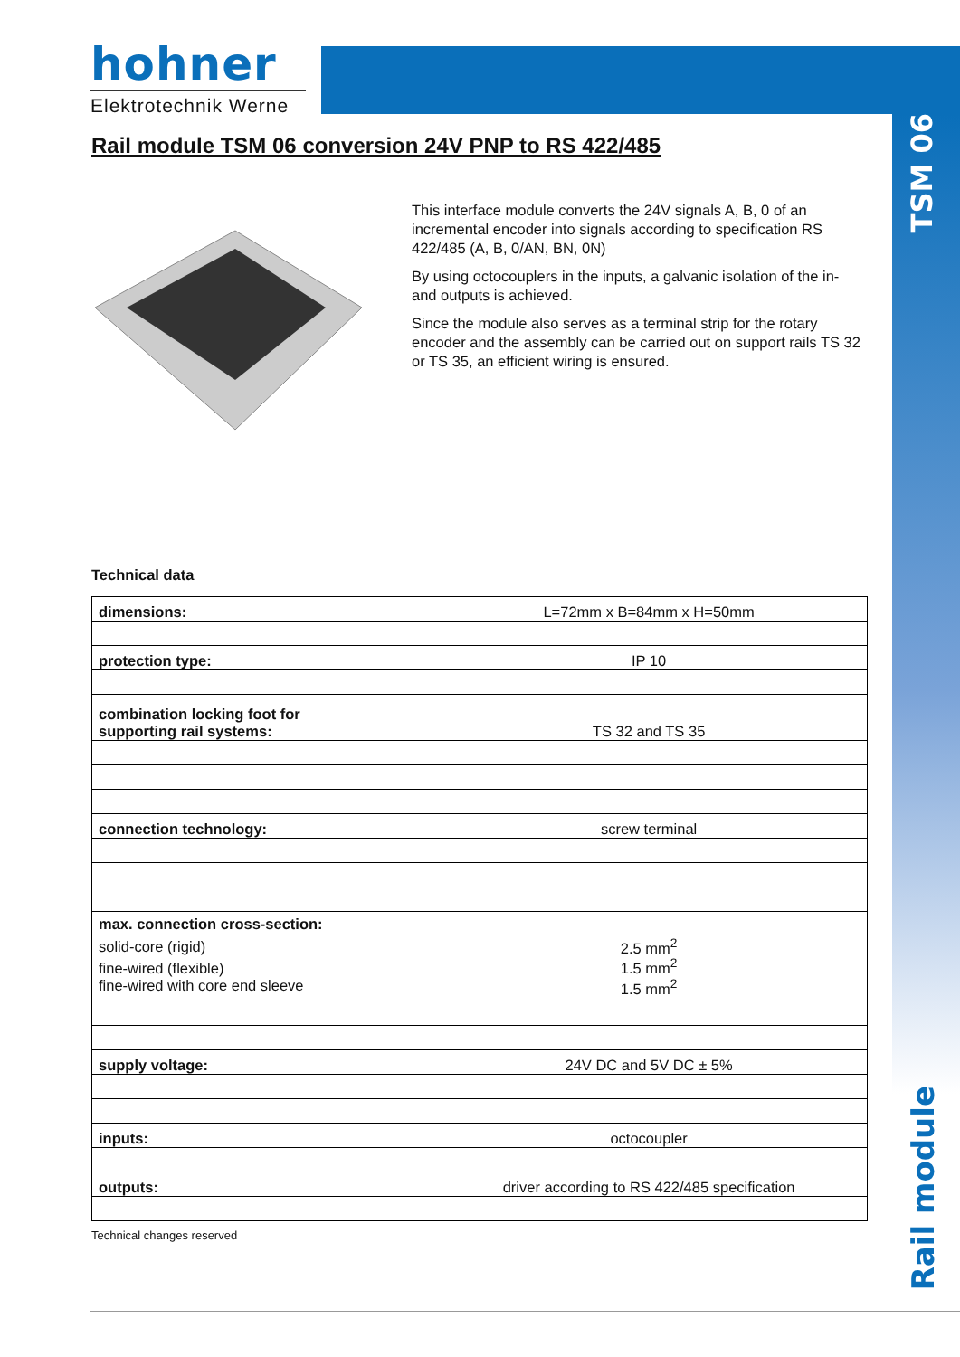hohner
Elektrotechnik Werne
TSM 06
Rail module
Rail module TSM 06 conversion 24V PNP to RS 422/485
This interface module converts the 24V signals A, B, 0 of an incremental encoder into signals according to specification RS 422/485 (A, B, 0/AN, BN, 0N)
By using octocouplers in the inputs, a galvanic isolation of the in- and outputs is achieved.
Since the module also serves as a terminal strip for the rotary encoder and the assembly can be carried out on support rails TS 32 or TS 35, an efficient wiring is ensured.
Technical data
| dimensions: | L=72mm x B=84mm x H=50mm |
| protection type: | IP 10 |
| combination locking foot for supporting rail systems: | TS 32 and TS 35 |
| connection technology: | screw terminal |
| max. connection cross-section: solid-core (rigid) fine-wired (flexible) fine-wired with core end sleeve | 2.5 mm<sup>2</sup> 1.5 mm<sup>2</sup> 1.5 mm<sup>2</sup> |
| supply voltage: | 24V DC and 5V DC ± 5% |
| inputs: | octocoupler |
| outputs: | driver according to RS 422/485 specification |
Technical changes reserved